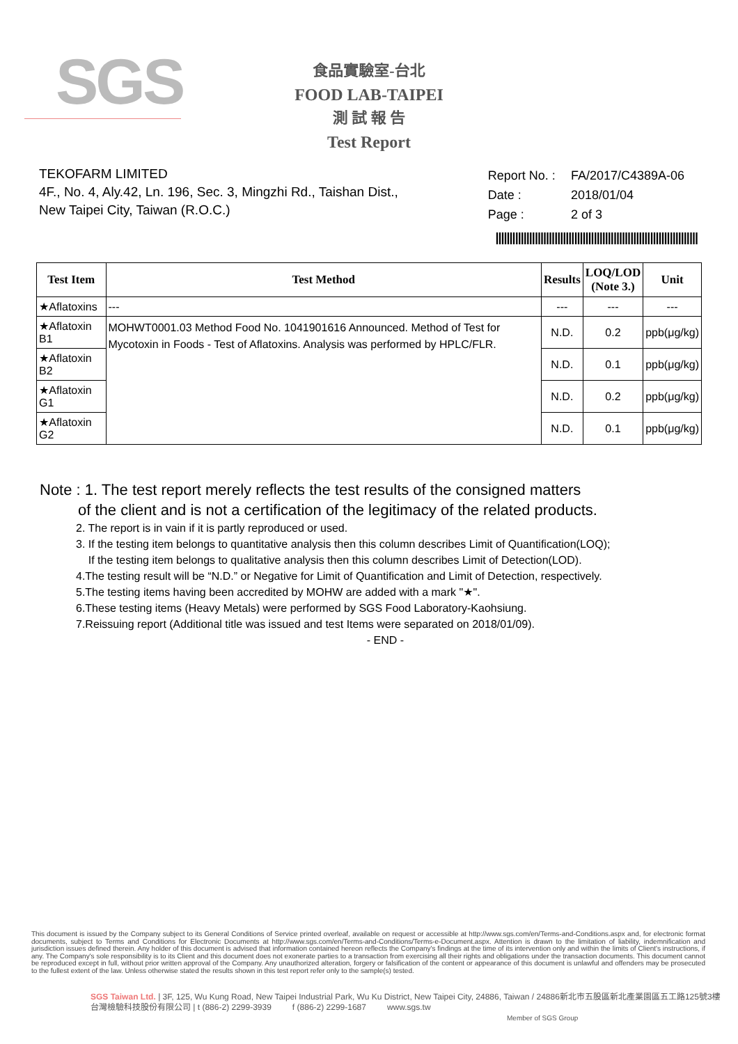SGS
食品實驗室-台北
FOOD LAB-TAIPEI
測 試 報 告
Test Report
TEKOFARM LIMITED
4F., No. 4, Aly.42, Ln. 196, Sec. 3, Mingzhi Rd., Taishan Dist.,
New Taipei City, Taiwan (R.O.C.)
| Report No. : | FA/2017/C4389A-06 |
| Date : | 2018/01/04 |
| Page : | 2 of 3 |
||||||||||||||||||||||||||||||||||||||||||||||||||||||||||||||||||||||||
| Test Item | Test Method | Results | LOQ/LOD (Note 3.) | Unit |
| --- | --- | --- | --- | --- |
| ★Aflatoxins | --- | --- | --- | --- |
| ★Aflatoxin B1 | MOHWT0001.03 Method Food No. 1041901616 Announced. Method of Test for Mycotoxin in Foods - Test of Aflatoxins. Analysis was performed by HPLC/FLR. | N.D. | 0.2 | ppb(μg/kg) |
| ★Aflatoxin B2 | | N.D. | 0.1 | ppb(μg/kg) |
| ★Aflatoxin G1 | | N.D. | 0.2 | ppb(μg/kg) |
| ★Aflatoxin G2 | | N.D. | 0.1 | ppb(μg/kg) |
Note : 1. The test report merely reflects the test results of the consigned matters
of the client and is not a certification of the legitimacy of the related products.
2. The report is in vain if it is partly reproduced or used.
3. If the testing item belongs to quantitative analysis then this column describes Limit of Quantification(LOQ);
If the testing item belongs to qualitative analysis then this column describes Limit of Detection(LOD).
4.The testing result will be “N.D.” or Negative for Limit of Quantification and Limit of Detection, respectively.
5.The testing items having been accredited by MOHW are added with a mark "★".
6.These testing items (Heavy Metals) were performed by SGS Food Laboratory-Kaohsiung.
7.Reissuing report (Additional title was issued and test Items were separated on 2018/01/09).
- END -
This document is issued by the Company subject to its General Conditions of Service printed overleaf, available on request or accessible at http://www.sgs.com/en/Terms-and-Conditions.aspx and, for electronic format documents, subject to Terms and Conditions for Electronic Documents at http://www.sgs.com/en/Terms-and-Conditions/Terms-e-Document.aspx. Attention is drawn to the limitation of liability, indemnification and jurisdiction issues defined therein. Any holder of this document is advised that information contained hereon reflects the Company's findings at the time of its intervention only and within the limits of Client's instructions, if any. The Company's sole responsibility is to its Client and this document does not exonerate parties to a transaction from exercising all their rights and obligations under the transaction documents. This document cannot be reproduced except in full, without prior written approval of the Company. Any unauthorized alteration, forgery or falsification of the content or appearance of this document is unlawful and offenders may be prosecuted to the fullest extent of the law. Unless otherwise stated the results shown in this test report refer only to the sample(s) tested.
SGS Taiwan Ltd. | 3F, 125, Wu Kung Road, New Taipei Industrial Park, Wu Ku District, New Taipei City, 24886, Taiwan / 24886新北市五股區新北產業園區五工路125號3樓
台灣檢驗科技股份有限公司 | t (886-2) 2299-3939 f (886-2) 2299-1687 www.sgs.tw
Member of SGS Group